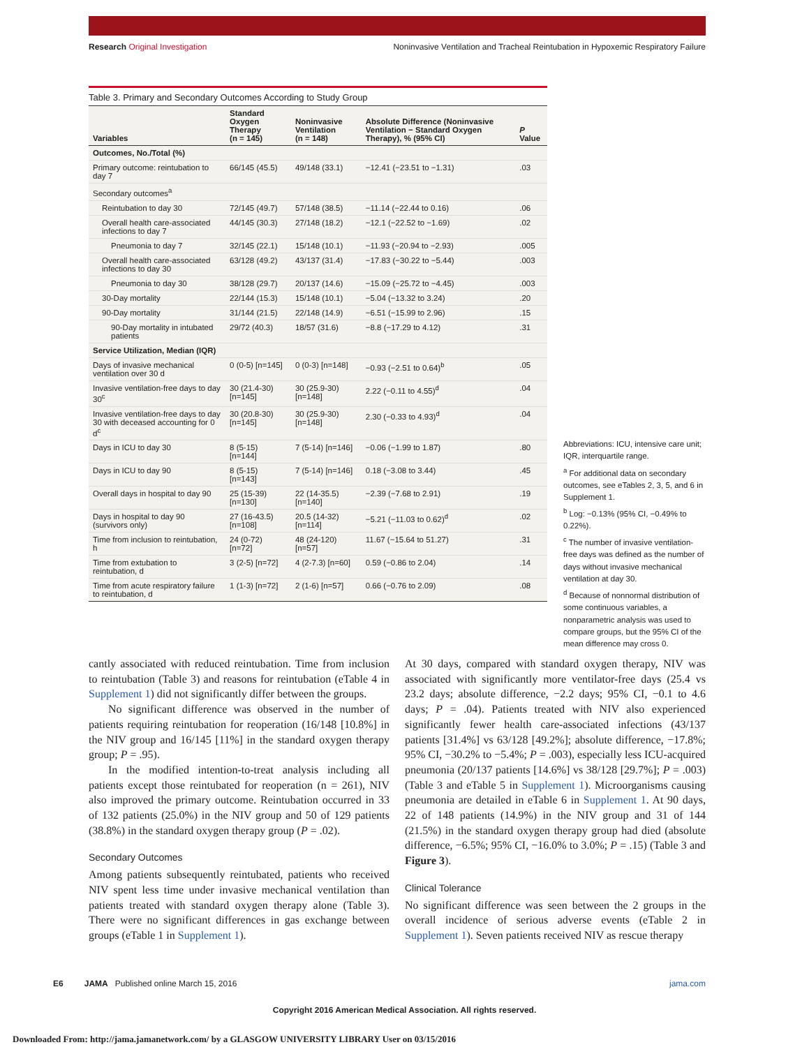Research Original Investigation Noninvasive Ventilation and Tracheal Reintubation in Hypoxemic Respiratory Failure
Table 3. Primary and Secondary Outcomes According to Study Group
| Variables | Standard Oxygen Therapy (n = 145) | Noninvasive Ventilation (n = 148) | Absolute Difference (Noninvasive Ventilation − Standard Oxygen Therapy), % (95% CI) | P Value |
| --- | --- | --- | --- | --- |
| Outcomes, No./Total (%) | | | | |
| Primary outcome: reintubation to day 7 | 66/145 (45.5) | 49/148 (33.1) | −12.41 (−23.51 to −1.31) | .03 |
| Secondary outcomes<sup>a</sup> | | | | |
| Reintubation to day 30 | 72/145 (49.7) | 57/148 (38.5) | −11.14 (−22.44 to 0.16) | .06 |
| Overall health care-associated infections to day 7 | 44/145 (30.3) | 27/148 (18.2) | −12.1 (−22.52 to −1.69) | .02 |
| Pneumonia to day 7 | 32/145 (22.1) | 15/148 (10.1) | −11.93 (−20.94 to −2.93) | .005 |
| Overall health care-associated infections to day 30 | 63/128 (49.2) | 43/137 (31.4) | −17.83 (−30.22 to −5.44) | .003 |
| Pneumonia to day 30 | 38/128 (29.7) | 20/137 (14.6) | −15.09 (−25.72 to −4.45) | .003 |
| 30-Day mortality | 22/144 (15.3) | 15/148 (10.1) | −5.04 (−13.32 to 3.24) | .20 |
| 90-Day mortality | 31/144 (21.5) | 22/148 (14.9) | −6.51 (−15.99 to 2.96) | .15 |
| 90-Day mortality in intubated patients | 29/72 (40.3) | 18/57 (31.6) | −8.8 (−17.29 to 4.12) | .31 |
| Service Utilization, Median (IQR) | | | | |
| Days of invasive mechanical ventilation over 30 d | 0 (0-5) [n=145] | 0 (0-3) [n=148] | −0.93 (−2.51 to 0.64)<sup>b</sup> | .05 |
| Invasive ventilation-free days to day 30<sup>c</sup> | 30 (21.4-30) [n=145] | 30 (25.9-30) [n=148] | 2.22 (−0.11 to 4.55)<sup>d</sup> | .04 |
| Invasive ventilation-free days to day 30 with deceased accounting for 0 d<sup>c</sup> | 30 (20.8-30) [n=145] | 30 (25.9-30) [n=148] | 2.30 (−0.33 to 4.93)<sup>d</sup> | .04 |
| Days in ICU to day 30 | 8 (5-15) [n=144] | 7 (5-14) [n=146] | −0.06 (−1.99 to 1.87) | .80 |
| Days in ICU to day 90 | 8 (5-15) [n=143] | 7 (5-14) [n=146] | 0.18 (−3.08 to 3.44) | .45 |
| Overall days in hospital to day 90 | 25 (15-39) [n=130] | 22 (14-35.5) [n=140] | −2.39 (−7.68 to 2.91) | .19 |
| Days in hospital to day 90 (survivors only) | 27 (16-43.5) [n=108] | 20.5 (14-32) [n=114] | −5.21 (−11.03 to 0.62)<sup>d</sup> | .02 |
| Time from inclusion to reintubation, h | 24 (0-72) [n=72] | 48 (24-120) [n=57] | 11.67 (−15.64 to 51.27) | .31 |
| Time from extubation to reintubation, d | 3 (2-5) [n=72] | 4 (2-7.3) [n=60] | 0.59 (−0.86 to 2.04) | .14 |
| Time from acute respiratory failure to reintubation, d | 1 (1-3) [n=72] | 2 (1-6) [n=57] | 0.66 (−0.76 to 2.09) | .08 |
Abbreviations: ICU, intensive care unit; IQR, interquartile range.
<sup>a</sup> For additional data on secondary outcomes, see eTables 2, 3, 5, and 6 in Supplement 1.
<sup>b</sup> Log: −0.13% (95% CI, −0.49% to 0.22%).
<sup>c</sup> The number of invasive ventilation-free days was defined as the number of days without invasive mechanical ventilation at day 30.
<sup>d</sup> Because of nonnormal distribution of some continuous variables, a nonparametric analysis was used to compare groups, but the 95% CI of the mean difference may cross 0.
cantly associated with reduced reintubation. Time from inclusion to reintubation (Table 3) and reasons for reintubation (eTable 4 in Supplement 1) did not significantly differ between the groups.
No significant difference was observed in the number of patients requiring reintubation for reoperation (16/148 [10.8%] in the NIV group and 16/145 [11%] in the standard oxygen therapy group; P = .95).
In the modified intention-to-treat analysis including all patients except those reintubated for reoperation (n = 261), NIV also improved the primary outcome. Reintubation occurred in 33 of 132 patients (25.0%) in the NIV group and 50 of 129 patients (38.8%) in the standard oxygen therapy group (P = .02).
Secondary Outcomes
Among patients subsequently reintubated, patients who received NIV spent less time under invasive mechanical ventilation than patients treated with standard oxygen therapy alone (Table 3). There were no significant differences in gas exchange between groups (eTable 1 in Supplement 1).
At 30 days, compared with standard oxygen therapy, NIV was associated with significantly more ventilator-free days (25.4 vs 23.2 days; absolute difference, −2.2 days; 95% CI, −0.1 to 4.6 days; P = .04). Patients treated with NIV also experienced significantly fewer health care-associated infections (43/137 patients [31.4%] vs 63/128 [49.2%]; absolute difference, −17.8%; 95% CI, −30.2% to −5.4%; P = .003), especially less ICU-acquired pneumonia (20/137 patients [14.6%] vs 38/128 [29.7%]; P = .003) (Table 3 and eTable 5 in Supplement 1). Microorganisms causing pneumonia are detailed in eTable 6 in Supplement 1. At 90 days, 22 of 148 patients (14.9%) in the NIV group and 31 of 144 (21.5%) in the standard oxygen therapy group had died (absolute difference, −6.5%; 95% CI, −16.0% to 3.0%; P = .15) (Table 3 and Figure 3).
Clinical Tolerance
No significant difference was seen between the 2 groups in the overall incidence of serious adverse events (eTable 2 in Supplement 1). Seven patients received NIV as rescue therapy
E6 JAMA Published online March 15, 2016 jama.com
Copyright 2016 American Medical Association. All rights reserved.
Downloaded From: http://jama.jamanetwork.com/ by a GLASGOW UNIVERSITY LIBRARY User on 03/15/2016